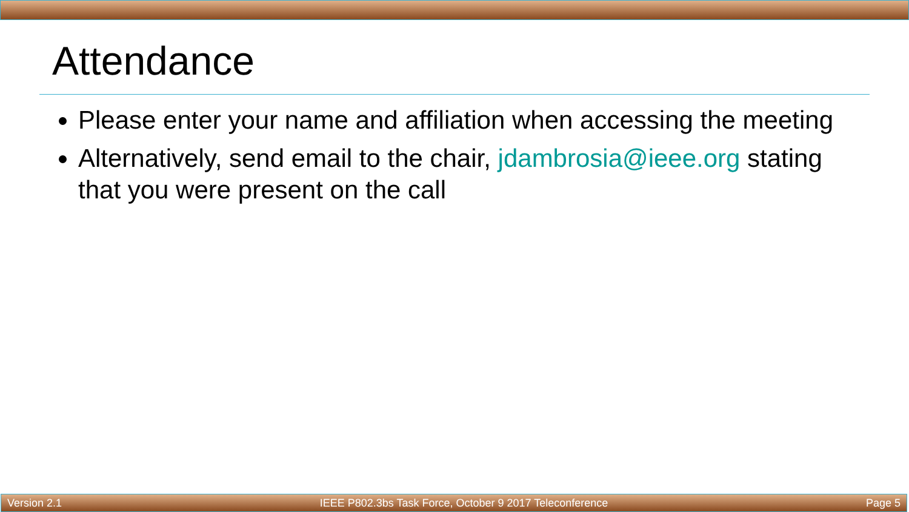Attendance
Please enter your name and affiliation when accessing the meeting
Alternatively, send email to the chair, jdambrosia@ieee.org stating that you were present on the call
Version 2.1 IEEE P802.3bs Task Force, October 9 2017 Teleconference Page 5